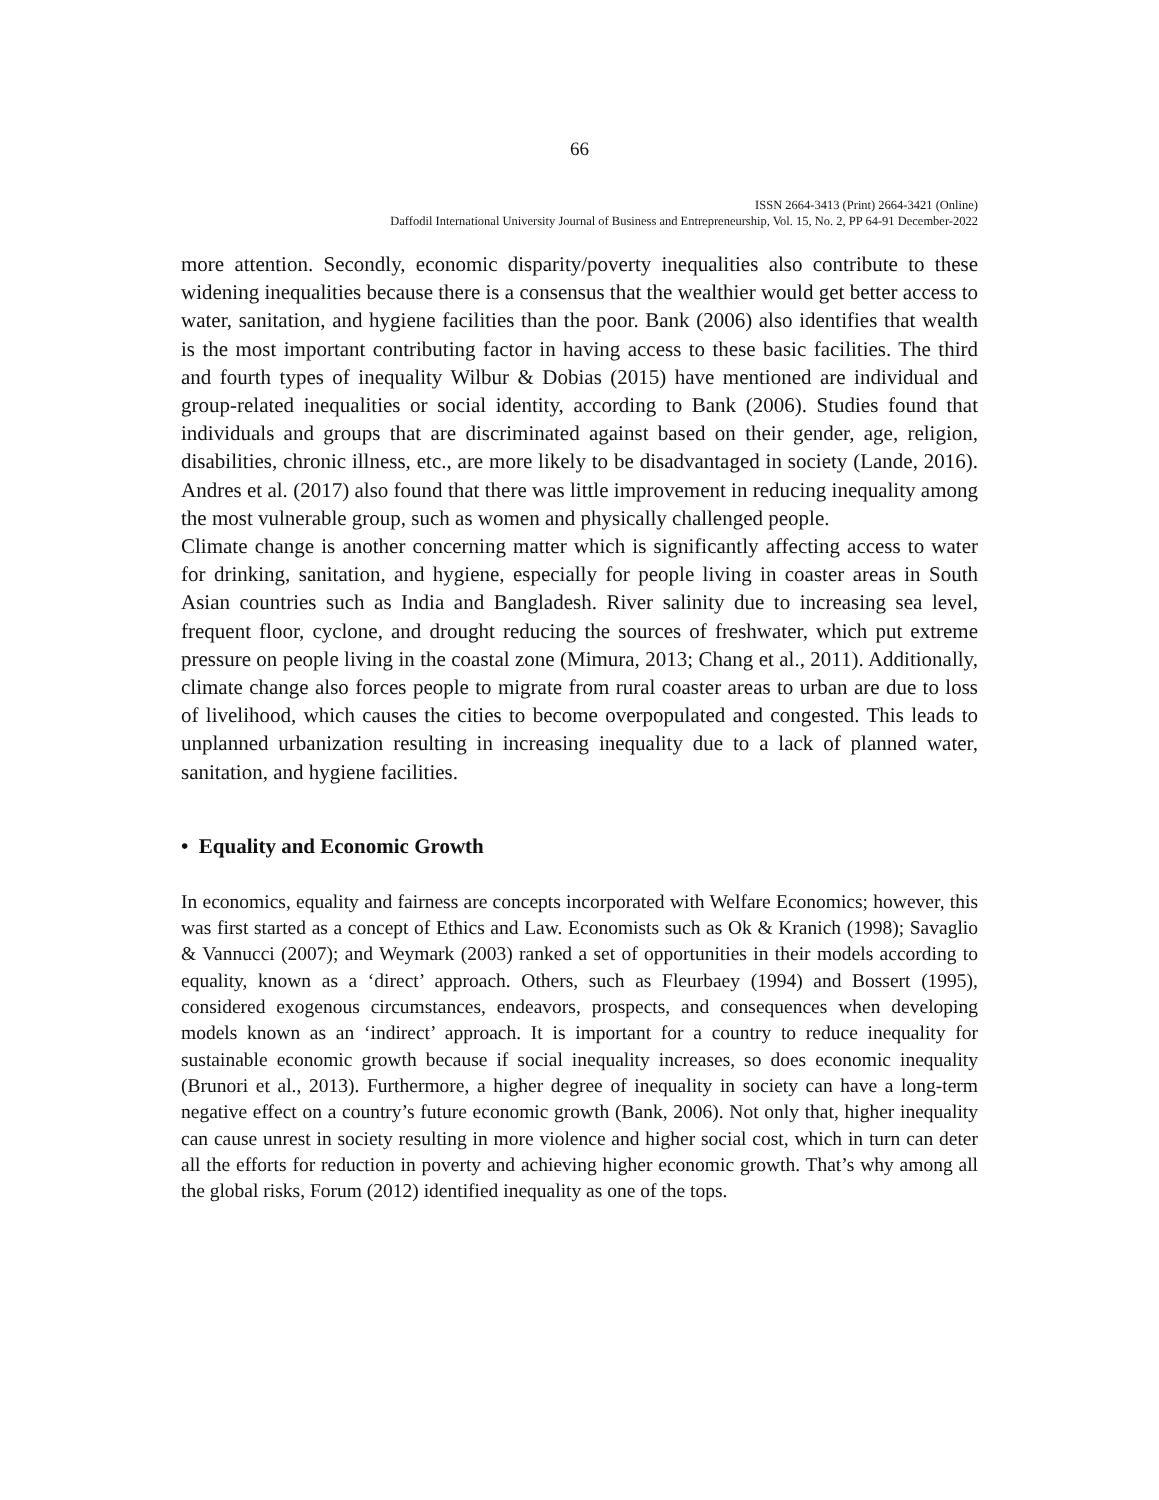66
ISSN 2664-3413 (Print) 2664-3421 (Online)
Daffodil International University Journal of Business and Entrepreneurship, Vol. 15, No. 2, PP 64-91 December-2022
more attention. Secondly, economic disparity/poverty inequalities also contribute to these widening inequalities because there is a consensus that the wealthier would get better access to water, sanitation, and hygiene facilities than the poor. Bank (2006) also identifies that wealth is the most important contributing factor in having access to these basic facilities. The third and fourth types of inequality Wilbur & Dobias (2015) have mentioned are individual and group-related inequalities or social identity, according to Bank (2006). Studies found that individuals and groups that are discriminated against based on their gender, age, religion, disabilities, chronic illness, etc., are more likely to be disadvantaged in society (Lande, 2016). Andres et al. (2017) also found that there was little improvement in reducing inequality among the most vulnerable group, such as women and physically challenged people.
Climate change is another concerning matter which is significantly affecting access to water for drinking, sanitation, and hygiene, especially for people living in coaster areas in South Asian countries such as India and Bangladesh. River salinity due to increasing sea level, frequent floor, cyclone, and drought reducing the sources of freshwater, which put extreme pressure on people living in the coastal zone (Mimura, 2013; Chang et al., 2011). Additionally, climate change also forces people to migrate from rural coaster areas to urban are due to loss of livelihood, which causes the cities to become overpopulated and congested. This leads to unplanned urbanization resulting in increasing inequality due to a lack of planned water, sanitation, and hygiene facilities.
• Equality and Economic Growth
In economics, equality and fairness are concepts incorporated with Welfare Economics; however, this was first started as a concept of Ethics and Law. Economists such as Ok & Kranich (1998); Savaglio & Vannucci (2007); and Weymark (2003) ranked a set of opportunities in their models according to equality, known as a ‘direct’ approach. Others, such as Fleurbaey (1994) and Bossert (1995), considered exogenous circumstances, endeavors, prospects, and consequences when developing models known as an ‘indirect’ approach. It is important for a country to reduce inequality for sustainable economic growth because if social inequality increases, so does economic inequality (Brunori et al., 2013). Furthermore, a higher degree of inequality in society can have a long-term negative effect on a country’s future economic growth (Bank, 2006). Not only that, higher inequality can cause unrest in society resulting in more violence and higher social cost, which in turn can deter all the efforts for reduction in poverty and achieving higher economic growth. That’s why among all the global risks, Forum (2012) identified inequality as one of the tops.